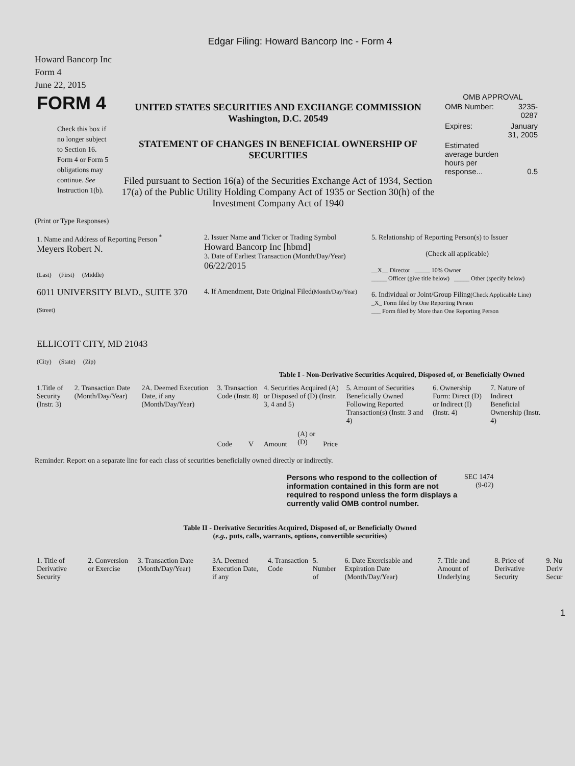Edgar Filing: Howard Bancorp Inc - Form 4
Howard Bancorp Inc
Form 4
June 22, 2015
| FORM 4 Check this box if no longer subject to Section 16. Form 4 or Form 5 obligations may continue. See Instruction 1(b). | UNITED STATES SECURITIES AND EXCHANGE COMMISSION Washington, D.C. 20549 STATEMENT OF CHANGES IN BENEFICIAL OWNERSHIP OF SECURITIES Filed pursuant to Section 16(a) of the Securities Exchange Act of 1934, Section 17(a) of the Public Utility Holding Company Act of 1935 or Section 30(h) of the Investment Company Act of 1940 | OMB APPROVAL / OMB Number: / 3235-0287 / / Expires: / January 31, 2005 / / Estimated average burden hours per response... / 0.5 / |
(Print or Type Responses)
| 1. Name and Address of Reporting Person <sup>*</sup> Meyers Robert N. (Last) (First) (Middle) 6011 UNIVERSITY BLVD., SUITE 370 (Street) ELLICOTT CITY, MD 21043 (City) (State) (Zip) | 2. Issuer Name and Ticker or Trading Symbol Howard Bancorp Inc [hbmd] 3. Date of Earliest Transaction (Month/Day/Year) 06/22/2015 4. If Amendment, Date Original Filed (Month/Day/Year) | 5. Relationship of Reporting Person(s) to Issuer (Check all applicable) __X__ Director _____ 10% Owner _____ Officer (give title below) _____ Other (specify below) 6. Individual or Joint/Group Filing (Check Applicable Line) _X_ Form filed by One Reporting Person ___ Form filed by More than One Reporting Person |
Table I - Non-Derivative Securities Acquired, Disposed of, or Beneficially Owned
| 1.Title of Security (Instr. 3) | 2. Transaction Date (Month/Day/Year) | 2A. Deemed Execution Date, if any (Month/Day/Year) | 3. Transaction Code (Instr. 8) | | 4. Securities Acquired (A) or Disposed of (D) (Instr. 3, 4 and 5) | | | 5. Amount of Securities Beneficially Owned Following Reported Transaction(s) (Instr. 3 and 4) | 6. Ownership Form: Direct (D) or Indirect (I) (Instr. 4) | 7. Nature of Indirect Beneficial Ownership (Instr. 4) |
| --- | --- | --- | --- | --- | --- | --- | --- | --- | --- | --- |
| | | | Code | V | Amount | (A) or (D) | Price | | | |
Reminder: Report on a separate line for each class of securities beneficially owned directly or indirectly.
| Persons who respond to the collection of information contained in this form are not required to respond unless the form displays a currently valid OMB control number. | SEC 1474 (9-02) |
Table II - Derivative Securities Acquired, Disposed of, or Beneficially Owned
(e.g., puts, calls, warrants, options, convertible securities)
| 1. Title of Derivative Security | 2. Conversion or Exercise | 3. Transaction Date (Month/Day/Year) | 3A. Deemed Execution Date, if any | 4. Transaction Code | 5. Number of | 6. Date Exercisable and Expiration Date (Month/Day/Year) | 7. Title and Amount of Underlying | 8. Price of Derivative Security | 9. Nu Deriv Secur |
| --- | --- | --- | --- | --- | --- | --- | --- | --- | --- |
1